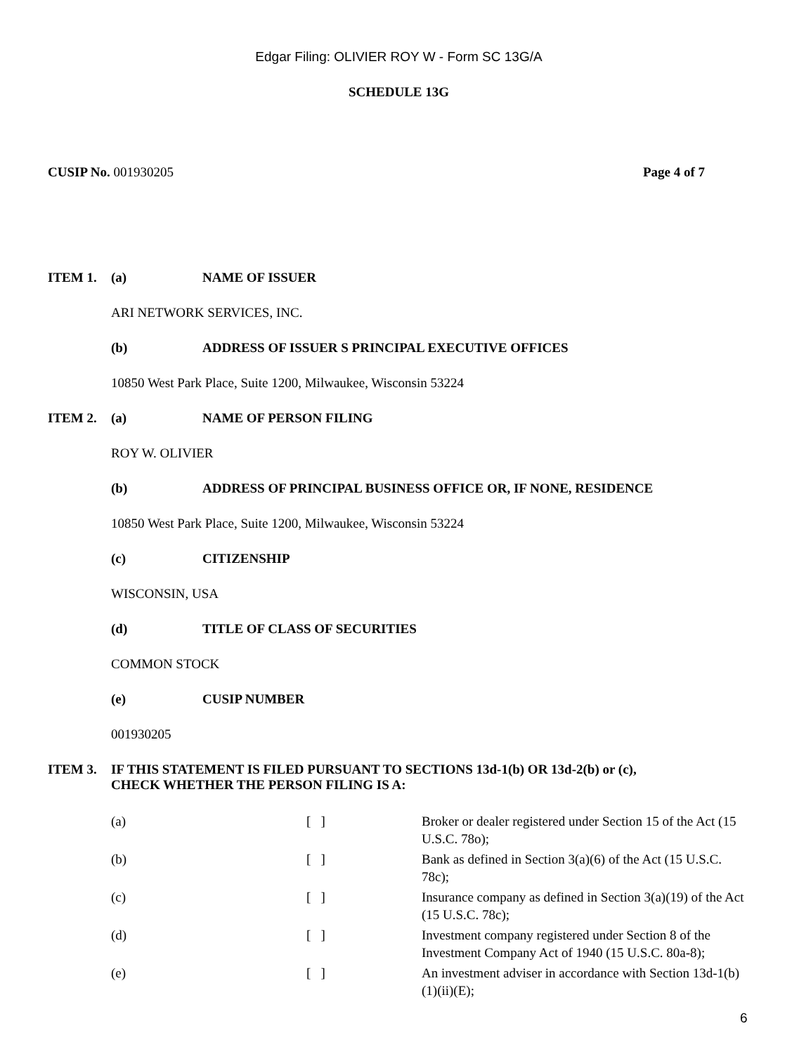Edgar Filing: OLIVIER ROY W - Form SC 13G/A
SCHEDULE 13G
CUSIP No. 001930205 Page 4 of 7
ITEM 1. (a) NAME OF ISSUER
ARI NETWORK SERVICES, INC.
(b) ADDRESS OF ISSUER S PRINCIPAL EXECUTIVE OFFICES
10850 West Park Place, Suite 1200, Milwaukee, Wisconsin 53224
ITEM 2. (a) NAME OF PERSON FILING
ROY W. OLIVIER
(b) ADDRESS OF PRINCIPAL BUSINESS OFFICE OR, IF NONE, RESIDENCE
10850 West Park Place, Suite 1200, Milwaukee, Wisconsin 53224
(c) CITIZENSHIP
WISCONSIN, USA
(d) TITLE OF CLASS OF SECURITIES
COMMON STOCK
(e) CUSIP NUMBER
001930205
ITEM 3. IF THIS STATEMENT IS FILED PURSUANT TO SECTIONS 13d-1(b) OR 13d-2(b) or (c),
CHECK WHETHER THE PERSON FILING IS A:
| (a) | [ ] | Broker or dealer registered under Section 15 of the Act (15 U.S.C. 78o); |
| (b) | [ ] | Bank as defined in Section 3(a)(6) of the Act (15 U.S.C. 78c); |
| (c) | [ ] | Insurance company as defined in Section 3(a)(19) of the Act (15 U.S.C. 78c); |
| (d) | [ ] | Investment company registered under Section 8 of the Investment Company Act of 1940 (15 U.S.C. 80a-8); |
| (e) | [ ] | An investment adviser in accordance with Section 13d-1(b)(1)(ii)(E); |
6